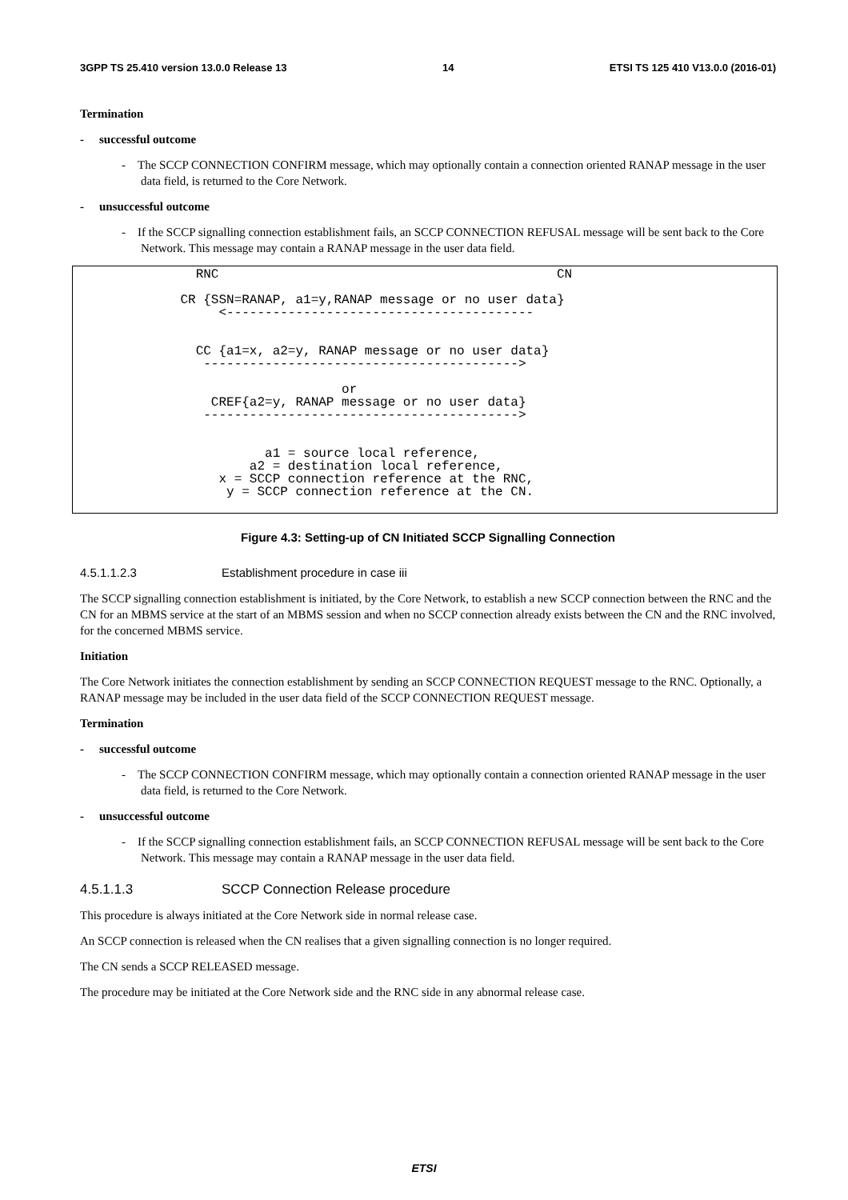3GPP TS 25.410 version 13.0.0 Release 13 14 ETSI TS 125 410 V13.0.0 (2016-01)
Termination
- successful outcome
- The SCCP CONNECTION CONFIRM message, which may optionally contain a connection oriented RANAP message in the user data field, is returned to the Core Network.
- unsuccessful outcome
- If the SCCP signalling connection establishment fails, an SCCP CONNECTION REFUSAL message will be sent back to the Core Network. This message may contain a RANAP message in the user data field.
RNC CN CR {SSN=RANAP, a1=y,RANAP message or no user data} <---------------------------------------- CC {a1=x, a2=y, RANAP message or no user data} -----------------------------------------> or CREF{a2=y, RANAP message or no user data} -----------------------------------------> a1 = source local reference, a2 = destination local reference, x = SCCP connection reference at the RNC, y = SCCP connection reference at the CN.
Figure 4.3: Setting-up of CN Initiated SCCP Signalling Connection
4.5.1.1.2.3 Establishment procedure in case iii
The SCCP signalling connection establishment is initiated, by the Core Network, to establish a new SCCP connection between the RNC and the CN for an MBMS service at the start of an MBMS session and when no SCCP connection already exists between the CN and the RNC involved, for the concerned MBMS service.
Initiation
The Core Network initiates the connection establishment by sending an SCCP CONNECTION REQUEST message to the RNC. Optionally, a RANAP message may be included in the user data field of the SCCP CONNECTION REQUEST message.
Termination
- successful outcome
- The SCCP CONNECTION CONFIRM message, which may optionally contain a connection oriented RANAP message in the user data field, is returned to the Core Network.
- unsuccessful outcome
- If the SCCP signalling connection establishment fails, an SCCP CONNECTION REFUSAL message will be sent back to the Core Network. This message may contain a RANAP message in the user data field.
4.5.1.1.3 SCCP Connection Release procedure
This procedure is always initiated at the Core Network side in normal release case.
An SCCP connection is released when the CN realises that a given signalling connection is no longer required.
The CN sends a SCCP RELEASED message.
The procedure may be initiated at the Core Network side and the RNC side in any abnormal release case.
ETSI